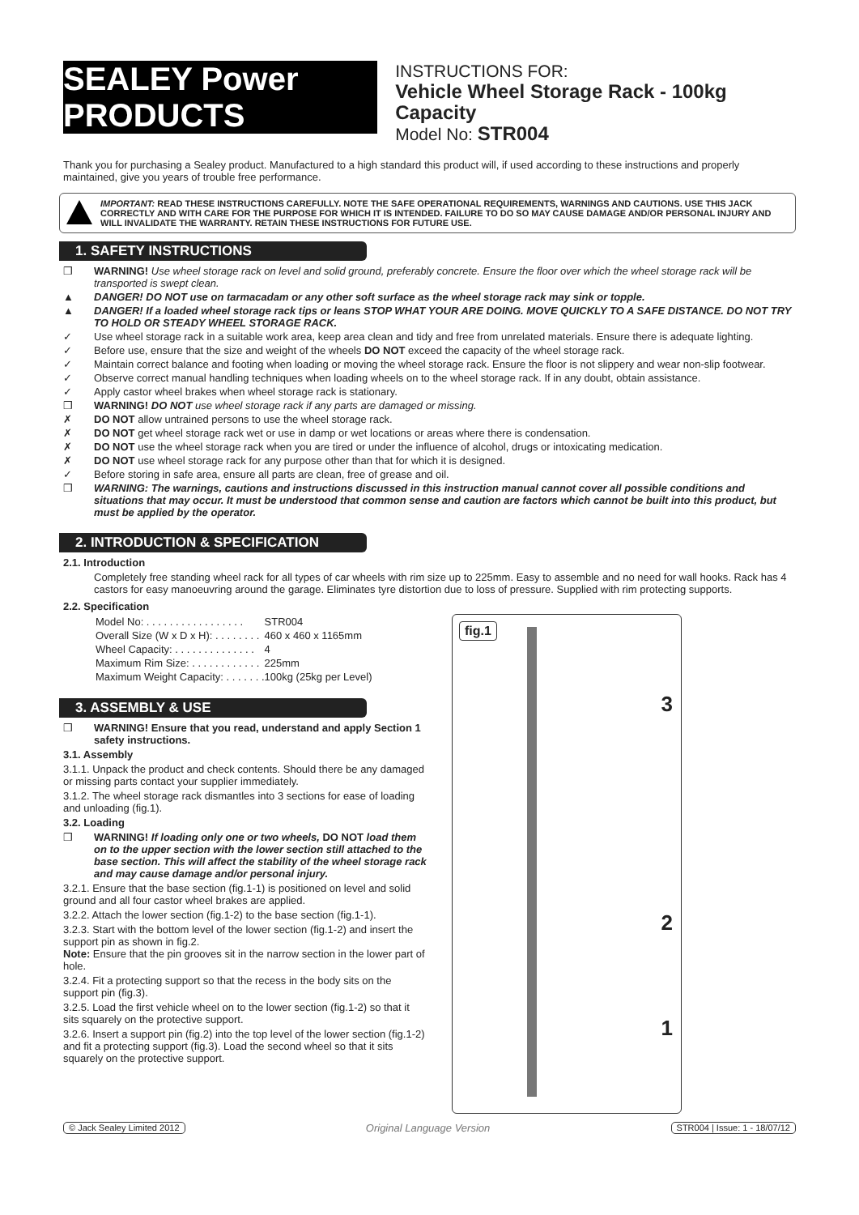SEALEY Power PRODUCTS
INSTRUCTIONS FOR:
Vehicle Wheel Storage Rack - 100kg Capacity
Model No: STR004
Thank you for purchasing a Sealey product. Manufactured to a high standard this product will, if used according to these instructions and properly maintained, give you years of trouble free performance.
IMPORTANT: READ THESE INSTRUCTIONS CAREFULLY. NOTE THE SAFE OPERATIONAL REQUIREMENTS, WARNINGS AND CAUTIONS. USE THIS JACK CORRECTLY AND WITH CARE FOR THE PURPOSE FOR WHICH IT IS INTENDED. FAILURE TO DO SO MAY CAUSE DAMAGE AND/OR PERSONAL INJURY AND WILL INVALIDATE THE WARRANTY. RETAIN THESE INSTRUCTIONS FOR FUTURE USE.
1. SAFETY INSTRUCTIONS
❒ WARNING! Use wheel storage rack on level and solid ground, preferably concrete. Ensure the floor over which the wheel storage rack will be transported is swept clean.
▲ DANGER! DO NOT use on tarmacadam or any other soft surface as the wheel storage rack may sink or topple.
▲ DANGER! If a loaded wheel storage rack tips or leans STOP WHAT YOUR ARE DOING. MOVE QUICKLY TO A SAFE DISTANCE. DO NOT TRY TO HOLD OR STEADY WHEEL STORAGE RACK.
✓ Use wheel storage rack in a suitable work area, keep area clean and tidy and free from unrelated materials. Ensure there is adequate lighting.
✓ Before use, ensure that the size and weight of the wheels DO NOT exceed the capacity of the wheel storage rack.
✓ Maintain correct balance and footing when loading or moving the wheel storage rack. Ensure the floor is not slippery and wear non-slip footwear.
✓ Observe correct manual handling techniques when loading wheels on to the wheel storage rack. If in any doubt, obtain assistance.
✓ Apply castor wheel brakes when wheel storage rack is stationary.
❒ WARNING! DO NOT use wheel storage rack if any parts are damaged or missing.
✗ DO NOT allow untrained persons to use the wheel storage rack.
✗ DO NOT get wheel storage rack wet or use in damp or wet locations or areas where there is condensation.
✗ DO NOT use the wheel storage rack when you are tired or under the influence of alcohol, drugs or intoxicating medication.
✗ DO NOT use wheel storage rack for any purpose other than that for which it is designed.
✓ Before storing in safe area, ensure all parts are clean, free of grease and oil.
❒ WARNING: The warnings, cautions and instructions discussed in this instruction manual cannot cover all possible conditions and situations that may occur. It must be understood that common sense and caution are factors which cannot be built into this product, but must be applied by the operator.
2. INTRODUCTION & SPECIFICATION
2.1. Introduction
Completely free standing wheel rack for all types of car wheels with rim size up to 225mm. Easy to assemble and no need for wall hooks. Rack has 4 castors for easy manoeuvring around the garage. Eliminates tyre distortion due to loss of pressure. Supplied with rim protecting supports.
2.2. Specification
| Model No: . . . . . . . . . . . . . . . . . | STR004 |
| Overall Size (W x D x H): . . . . . . . . | 460 x 460 x 1165mm |
| Wheel Capacity: . . . . . . . . . . . . . . | 4 |
| Maximum Rim Size: . . . . . . . . . . . . | 225mm |
| Maximum Weight Capacity: . . . . . . . | 100kg (25kg per Level) |
3. ASSEMBLY & USE
❒ WARNING! Ensure that you read, understand and apply Section 1 safety instructions.
3.1. Assembly
3.1.1. Unpack the product and check contents. Should there be any damaged or missing parts contact your supplier immediately.
3.1.2. The wheel storage rack dismantles into 3 sections for ease of loading and unloading (fig.1).
3.2. Loading
❒ WARNING! If loading only one or two wheels, DO NOT load them on to the upper section with the lower section still attached to the base section. This will affect the stability of the wheel storage rack and may cause damage and/or personal injury.
3.2.1. Ensure that the base section (fig.1-1) is positioned on level and solid ground and all four castor wheel brakes are applied.
3.2.2. Attach the lower section (fig.1-2) to the base section (fig.1-1).
3.2.3. Start with the bottom level of the lower section (fig.1-2) and insert the support pin as shown in fig.2.
Note: Ensure that the pin grooves sit in the narrow section in the lower part of hole.
3.2.4. Fit a protecting support so that the recess in the body sits on the support pin (fig.3).
3.2.5. Load the first vehicle wheel on to the lower section (fig.1-2) so that it sits squarely on the protective support.
3.2.6. Insert a support pin (fig.2) into the top level of the lower section (fig.1-2) and fit a protecting support (fig.3). Load the second wheel so that it sits squarely on the protective support.
fig.1
3
2
1
© Jack Sealey Limited 2012 Original Language Version STR004 | Issue: 1 - 18/07/12